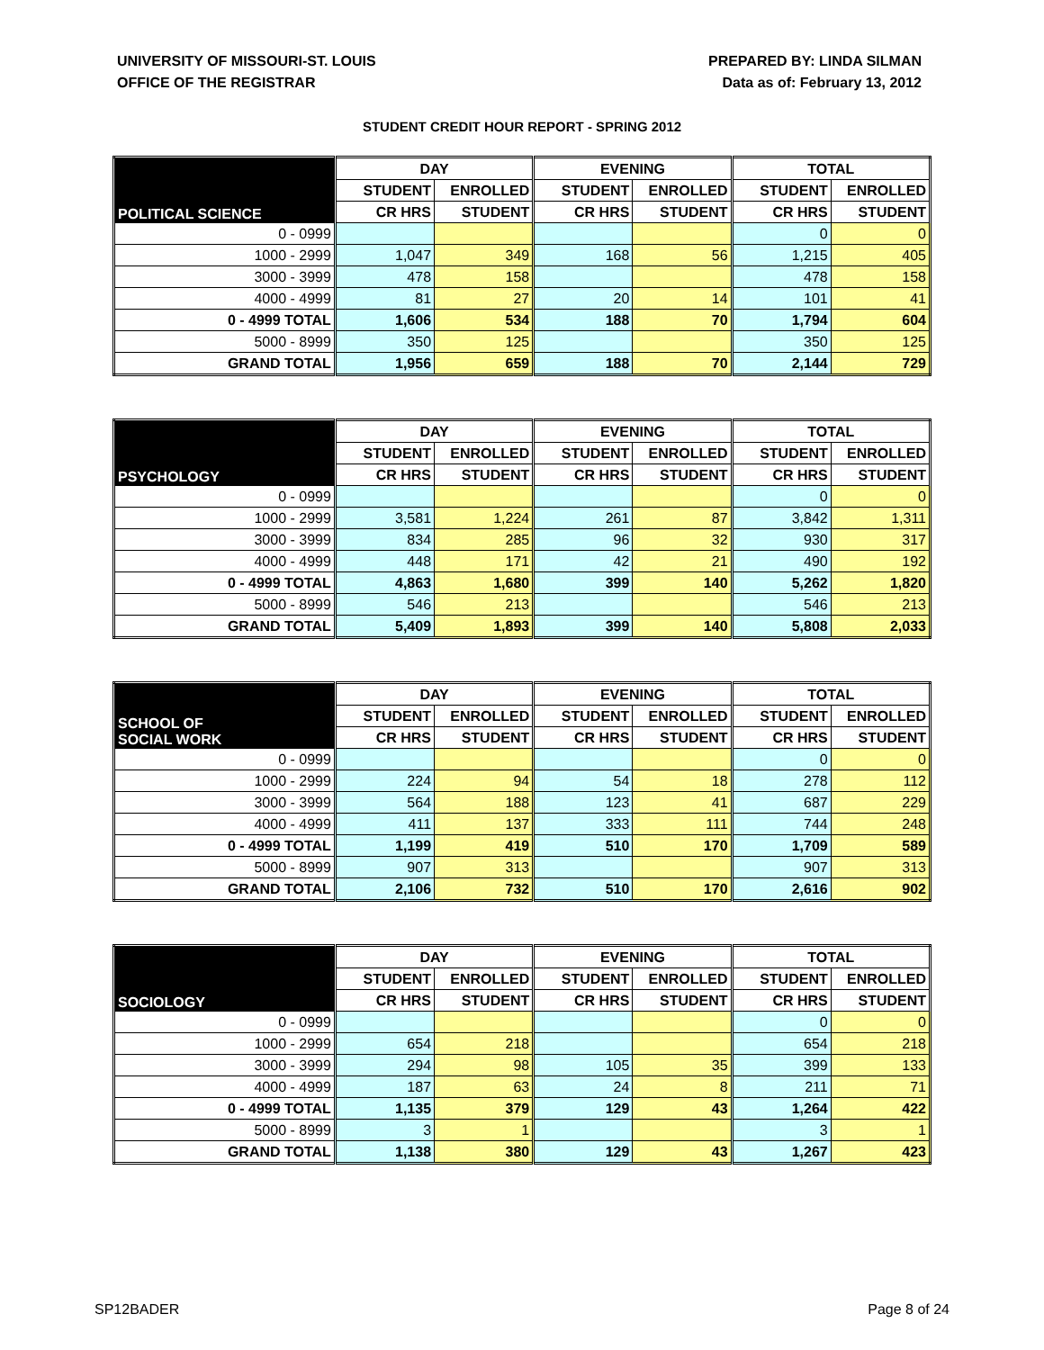UNIVERSITY OF MISSOURI-ST. LOUIS
OFFICE OF THE REGISTRAR
PREPARED BY: LINDA SILMAN
Data as of: February 13, 2012
STUDENT CREDIT HOUR REPORT - SPRING 2012
| POLITICAL SCIENCE | DAY | | EVENING | | TOTAL | |
| --- | --- | --- | --- | --- | --- | --- |
| | STUDENT | ENROLLED | STUDENT | ENROLLED | STUDENT | ENROLLED |
| | CR HRS | STUDENT | CR HRS | STUDENT | CR HRS | STUDENT |
| 0 - 0999 | | | | | 0 | 0 |
| 1000 - 2999 | 1,047 | 349 | 168 | 56 | 1,215 | 405 |
| 3000 - 3999 | 478 | 158 | | | 478 | 158 |
| 4000 - 4999 | 81 | 27 | 20 | 14 | 101 | 41 |
| 0 - 4999 TOTAL | 1,606 | 534 | 188 | 70 | 1,794 | 604 |
| 5000 - 8999 | 350 | 125 | | | 350 | 125 |
| GRAND TOTAL | 1,956 | 659 | 188 | 70 | 2,144 | 729 |
| PSYCHOLOGY | DAY | | EVENING | | TOTAL | |
| --- | --- | --- | --- | --- | --- | --- |
| | STUDENT | ENROLLED | STUDENT | ENROLLED | STUDENT | ENROLLED |
| | CR HRS | STUDENT | CR HRS | STUDENT | CR HRS | STUDENT |
| 0 - 0999 | | | | | 0 | 0 |
| 1000 - 2999 | 3,581 | 1,224 | 261 | 87 | 3,842 | 1,311 |
| 3000 - 3999 | 834 | 285 | 96 | 32 | 930 | 317 |
| 4000 - 4999 | 448 | 171 | 42 | 21 | 490 | 192 |
| 0 - 4999 TOTAL | 4,863 | 1,680 | 399 | 140 | 5,262 | 1,820 |
| 5000 - 8999 | 546 | 213 | | | 546 | 213 |
| GRAND TOTAL | 5,409 | 1,893 | 399 | 140 | 5,808 | 2,033 |
| SCHOOL OF SOCIAL WORK | DAY | | EVENING | | TOTAL | |
| --- | --- | --- | --- | --- | --- | --- |
| | STUDENT | ENROLLED | STUDENT | ENROLLED | STUDENT | ENROLLED |
| | CR HRS | STUDENT | CR HRS | STUDENT | CR HRS | STUDENT |
| 0 - 0999 | | | | | 0 | 0 |
| 1000 - 2999 | 224 | 94 | 54 | 18 | 278 | 112 |
| 3000 - 3999 | 564 | 188 | 123 | 41 | 687 | 229 |
| 4000 - 4999 | 411 | 137 | 333 | 111 | 744 | 248 |
| 0 - 4999 TOTAL | 1,199 | 419 | 510 | 170 | 1,709 | 589 |
| 5000 - 8999 | 907 | 313 | | | 907 | 313 |
| GRAND TOTAL | 2,106 | 732 | 510 | 170 | 2,616 | 902 |
| SOCIOLOGY | DAY | | EVENING | | TOTAL | |
| --- | --- | --- | --- | --- | --- | --- |
| | STUDENT | ENROLLED | STUDENT | ENROLLED | STUDENT | ENROLLED |
| | CR HRS | STUDENT | CR HRS | STUDENT | CR HRS | STUDENT |
| 0 - 0999 | | | | | 0 | 0 |
| 1000 - 2999 | 654 | 218 | | | 654 | 218 |
| 3000 - 3999 | 294 | 98 | 105 | 35 | 399 | 133 |
| 4000 - 4999 | 187 | 63 | 24 | 8 | 211 | 71 |
| 0 - 4999 TOTAL | 1,135 | 379 | 129 | 43 | 1,264 | 422 |
| 5000 - 8999 | 3 | 1 | | | 3 | 1 |
| GRAND TOTAL | 1,138 | 380 | 129 | 43 | 1,267 | 423 |
SP12BADER Page 8 of 24